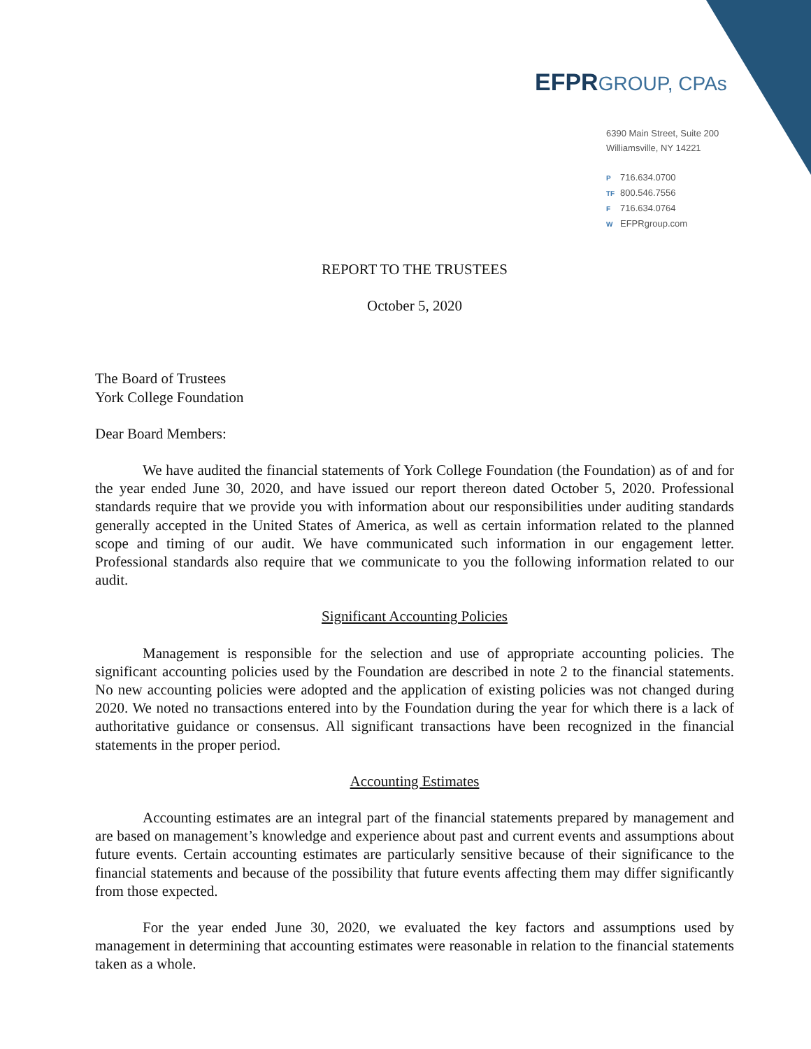EFPR GROUP, CPAs
6390 Main Street, Suite 200
Williamsville, NY 14221
P 716.634.0700
TF 800.546.7556
F 716.634.0764
W EFPRgroup.com
REPORT TO THE TRUSTEES
October 5, 2020
The Board of Trustees
York College Foundation
Dear Board Members:
We have audited the financial statements of York College Foundation (the Foundation) as of and for the year ended June 30, 2020, and have issued our report thereon dated October 5, 2020. Professional standards require that we provide you with information about our responsibilities under auditing standards generally accepted in the United States of America, as well as certain information related to the planned scope and timing of our audit. We have communicated such information in our engagement letter. Professional standards also require that we communicate to you the following information related to our audit.
Significant Accounting Policies
Management is responsible for the selection and use of appropriate accounting policies. The significant accounting policies used by the Foundation are described in note 2 to the financial statements. No new accounting policies were adopted and the application of existing policies was not changed during 2020. We noted no transactions entered into by the Foundation during the year for which there is a lack of authoritative guidance or consensus. All significant transactions have been recognized in the financial statements in the proper period.
Accounting Estimates
Accounting estimates are an integral part of the financial statements prepared by management and are based on management’s knowledge and experience about past and current events and assumptions about future events. Certain accounting estimates are particularly sensitive because of their significance to the financial statements and because of the possibility that future events affecting them may differ significantly from those expected.
For the year ended June 30, 2020, we evaluated the key factors and assumptions used by management in determining that accounting estimates were reasonable in relation to the financial statements taken as a whole.